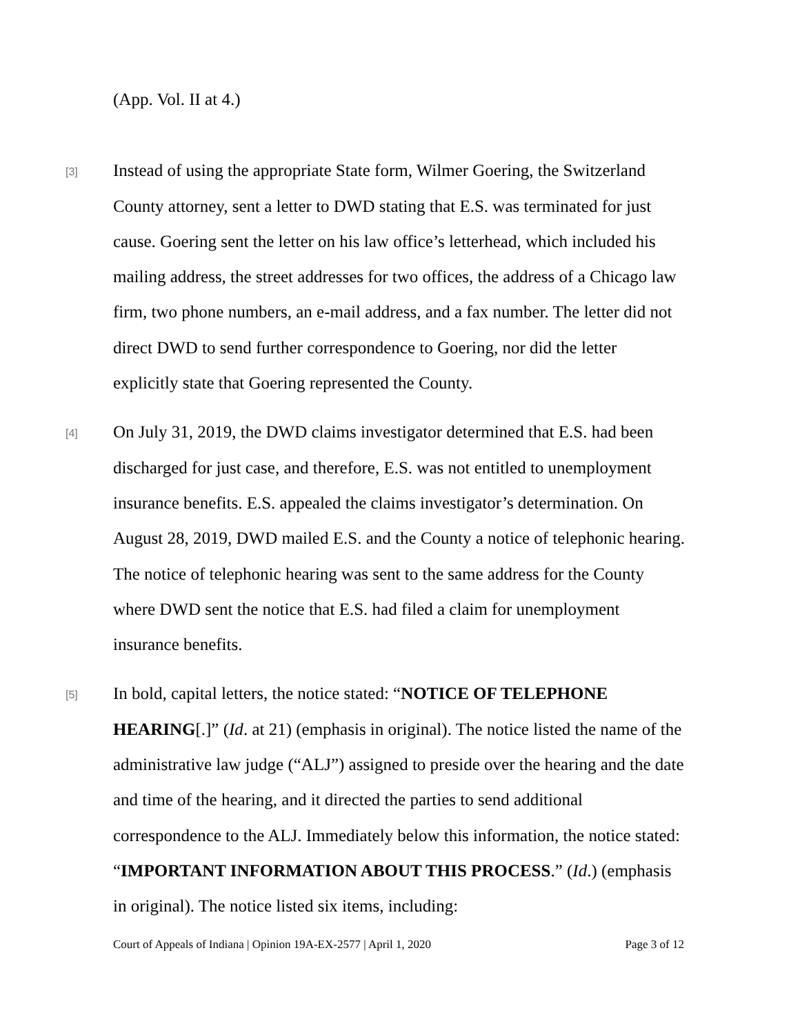(App. Vol. II at 4.)
[3]
Instead of using the appropriate State form, Wilmer Goering, the Switzerland County attorney, sent a letter to DWD stating that E.S. was terminated for just cause. Goering sent the letter on his law office’s letterhead, which included his mailing address, the street addresses for two offices, the address of a Chicago law firm, two phone numbers, an e-mail address, and a fax number. The letter did not direct DWD to send further correspondence to Goering, nor did the letter explicitly state that Goering represented the County.
[4]
On July 31, 2019, the DWD claims investigator determined that E.S. had been discharged for just case, and therefore, E.S. was not entitled to unemployment insurance benefits. E.S. appealed the claims investigator’s determination. On August 28, 2019, DWD mailed E.S. and the County a notice of telephonic hearing. The notice of telephonic hearing was sent to the same address for the County where DWD sent the notice that E.S. had filed a claim for unemployment insurance benefits.
[5]
In bold, capital letters, the notice stated: “NOTICE OF TELEPHONE HEARING[.]” (Id. at 21) (emphasis in original). The notice listed the name of the administrative law judge (“ALJ”) assigned to preside over the hearing and the date and time of the hearing, and it directed the parties to send additional correspondence to the ALJ. Immediately below this information, the notice stated: “IMPORTANT INFORMATION ABOUT THIS PROCESS.” (Id.) (emphasis in original). The notice listed six items, including:
Court of Appeals of Indiana | Opinion 19A-EX-2577 | April 1, 2020 Page 3 of 12